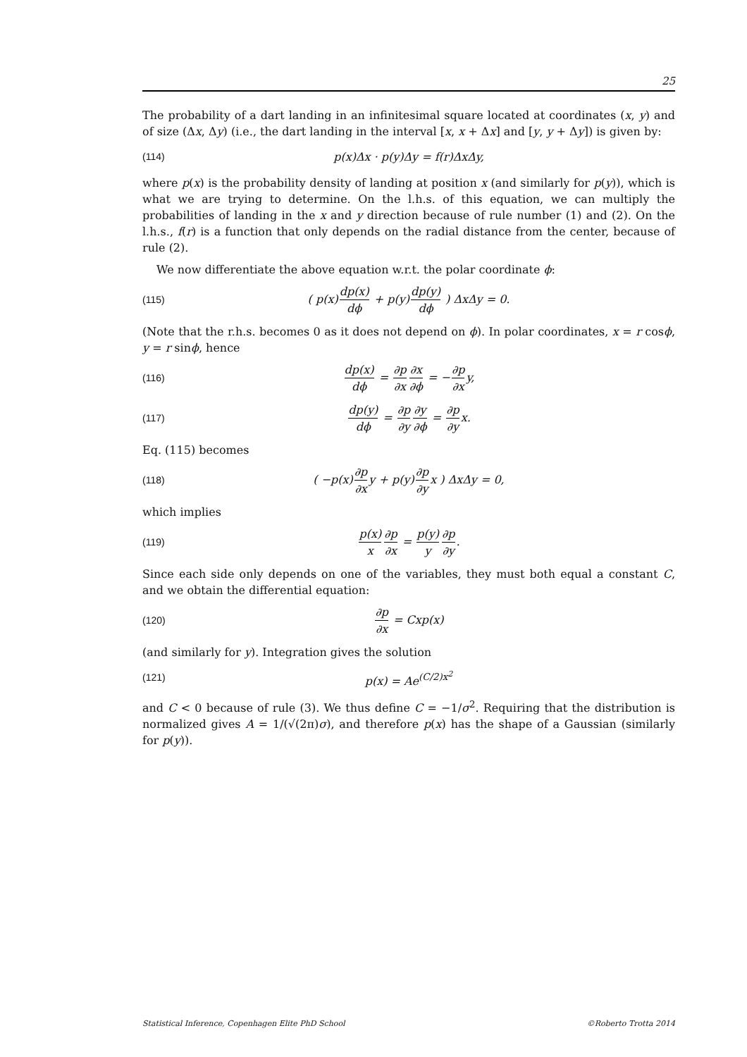25
The probability of a dart landing in an infinitesimal square located at coordinates (x, y) and of size (Δx, Δy) (i.e., the dart landing in the interval [x, x + Δx] and [y, y + Δy]) is given by:
(114) p(x)Δx · p(y)Δy = f(r)ΔxΔy,
where p(x) is the probability density of landing at position x (and similarly for p(y)), which is what we are trying to determine. On the l.h.s. of this equation, we can multiply the probabilities of landing in the x and y direction because of rule number (1) and (2). On the l.h.s., f(r) is a function that only depends on the radial distance from the center, because of rule (2).
We now differentiate the above equation w.r.t. the polar coordinate ϕ:
(115) ( p(x)dp(x) dϕ + p(y)dp(y) dϕ ) ΔxΔy = 0.
(Note that the r.h.s. becomes 0 as it does not depend on ϕ). In polar coordinates, x = r cosϕ, y = r sinϕ, hence
(116) dp(x) dϕ = ∂p ∂x∂x ∂ϕ = −∂p ∂xy,
(117) dp(y) dϕ = ∂p ∂y∂y ∂ϕ = ∂p ∂yx.
Eq. (115) becomes
(118) ( −p(x)∂p ∂xy + p(y)∂p ∂yx ) ΔxΔy = 0,
which implies
(119) p(x) x∂p ∂x = p(y) y∂p ∂y.
Since each side only depends on one of the variables, they must both equal a constant C, and we obtain the differential equation:
(120) ∂p ∂x = Cxp(x)
(and similarly for y). Integration gives the solution
(121) p(x) = Ae<sup>(C/2)x<sup>2</sup></sup>
and C < 0 because of rule (3). We thus define C = −1/σ<sup>2</sup>. Requiring that the distribution is normalized gives A = 1/(√(2π)σ), and therefore p(x) has the shape of a Gaussian (similarly for p(y)).
Statistical Inference, Copenhagen Elite PhD School ©Roberto Trotta 2014